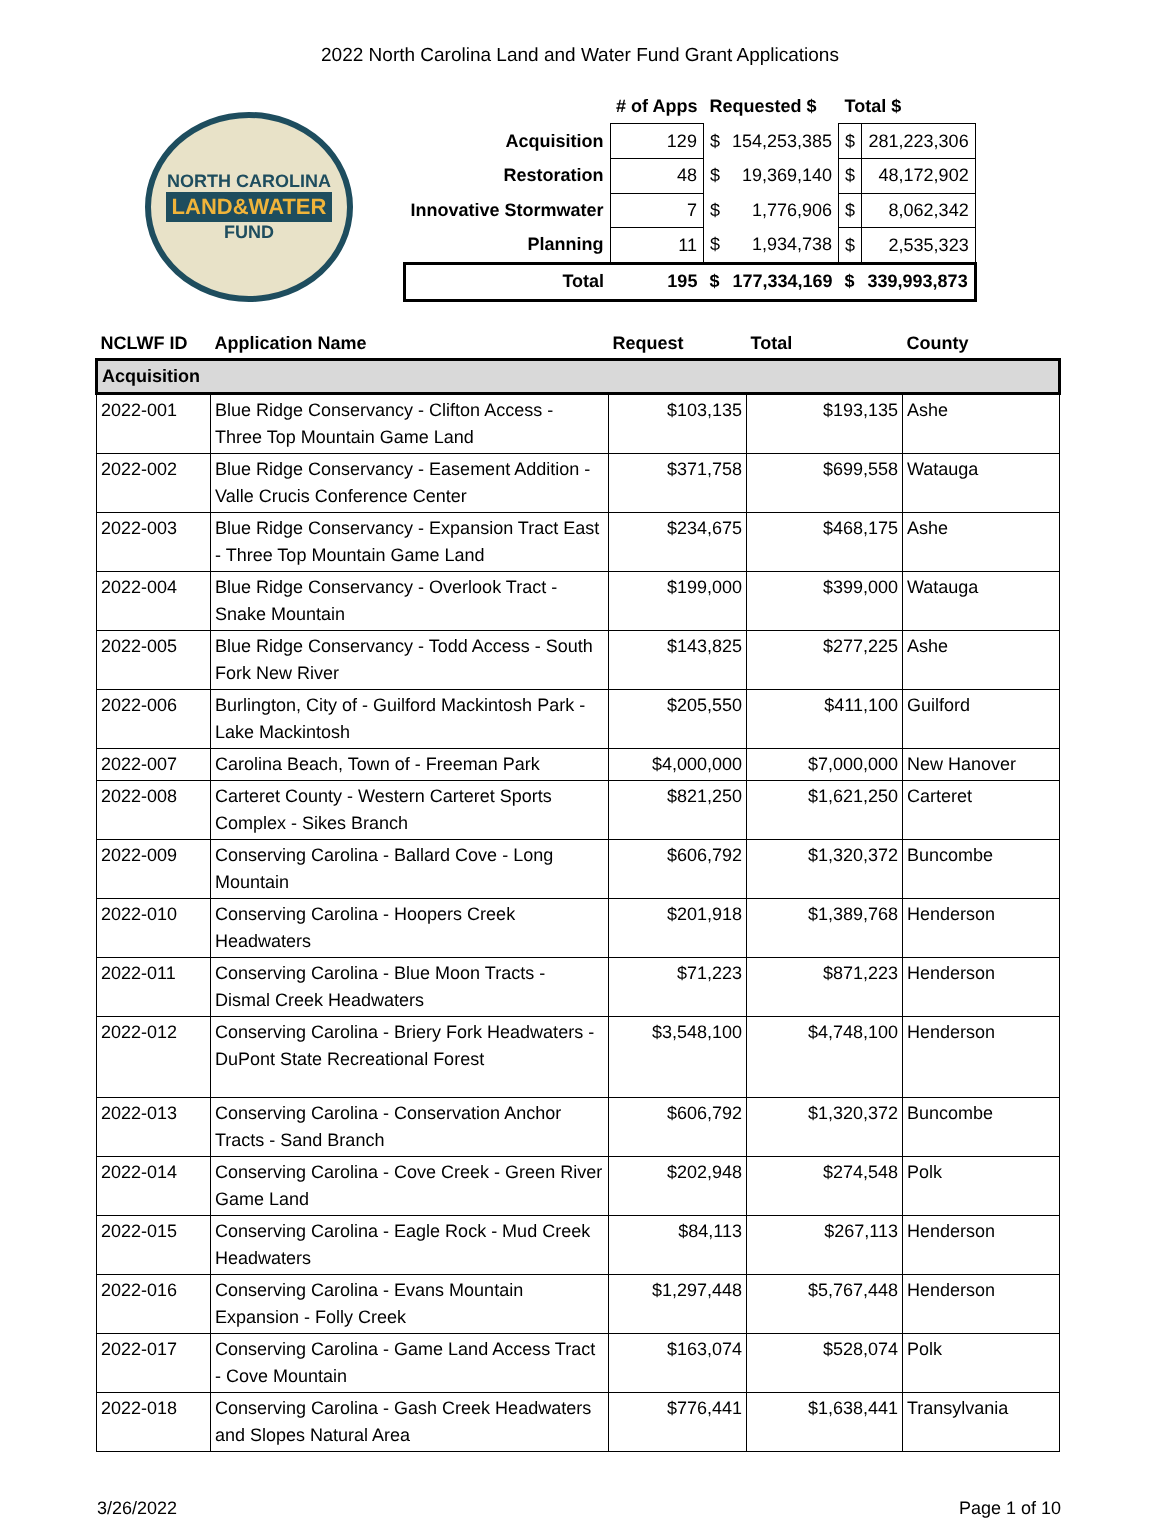2022 North Carolina Land and Water Fund Grant Applications
NORTH CAROLINA
LAND&WATER
FUND
| | # of Apps | Requested $ | | Total $ | |
| --- | --- | --- | --- | --- | --- |
| Acquisition | 129 | $ | 154,253,385 | $ | 281,223,306 |
| Restoration | 48 | $ | 19,369,140 | $ | 48,172,902 |
| Innovative Stormwater | 7 | $ | 1,776,906 | $ | 8,062,342 |
| Planning | 11 | $ | 1,934,738 | $ | 2,535,323 |
| Total | 195 | $ | 177,334,169 | $ | 339,993,873 |
| NCLWF ID | Application Name | Request | Total | County |
| --- | --- | --- | --- | --- |
| Acquisition | | | | |
| 2022-001 | Blue Ridge Conservancy - Clifton Access - Three Top Mountain Game Land | $103,135 | $193,135 | Ashe |
| 2022-002 | Blue Ridge Conservancy - Easement Addition - Valle Crucis Conference Center | $371,758 | $699,558 | Watauga |
| 2022-003 | Blue Ridge Conservancy - Expansion Tract East - Three Top Mountain Game Land | $234,675 | $468,175 | Ashe |
| 2022-004 | Blue Ridge Conservancy - Overlook Tract - Snake Mountain | $199,000 | $399,000 | Watauga |
| 2022-005 | Blue Ridge Conservancy - Todd Access - South Fork New River | $143,825 | $277,225 | Ashe |
| 2022-006 | Burlington, City of - Guilford Mackintosh Park - Lake Mackintosh | $205,550 | $411,100 | Guilford |
| 2022-007 | Carolina Beach, Town of - Freeman Park | $4,000,000 | $7,000,000 | New Hanover |
| 2022-008 | Carteret County - Western Carteret Sports Complex - Sikes Branch | $821,250 | $1,621,250 | Carteret |
| 2022-009 | Conserving Carolina - Ballard Cove - Long Mountain | $606,792 | $1,320,372 | Buncombe |
| 2022-010 | Conserving Carolina - Hoopers Creek Headwaters | $201,918 | $1,389,768 | Henderson |
| 2022-011 | Conserving Carolina - Blue Moon Tracts - Dismal Creek Headwaters | $71,223 | $871,223 | Henderson |
| 2022-012 | Conserving Carolina - Briery Fork Headwaters - DuPont State Recreational Forest | $3,548,100 | $4,748,100 | Henderson |
| 2022-013 | Conserving Carolina - Conservation Anchor Tracts - Sand Branch | $606,792 | $1,320,372 | Buncombe |
| 2022-014 | Conserving Carolina - Cove Creek - Green River Game Land | $202,948 | $274,548 | Polk |
| 2022-015 | Conserving Carolina - Eagle Rock - Mud Creek Headwaters | $84,113 | $267,113 | Henderson |
| 2022-016 | Conserving Carolina - Evans Mountain Expansion - Folly Creek | $1,297,448 | $5,767,448 | Henderson |
| 2022-017 | Conserving Carolina - Game Land Access Tract - Cove Mountain | $163,074 | $528,074 | Polk |
| 2022-018 | Conserving Carolina - Gash Creek Headwaters and Slopes Natural Area | $776,441 | $1,638,441 | Transylvania |
3/26/2022 Page 1 of 10